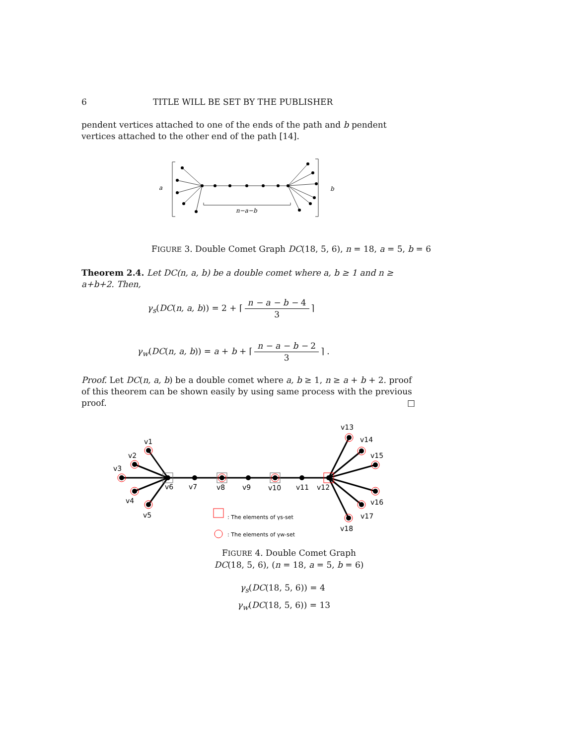6 TITLE WILL BE SET BY THE PUBLISHER
pendent vertices attached to one of the ends of the path and b pendent vertices attached to the other end of the path [14].
a
b
n−a−b
FIGURE 3. Double Comet Graph DC(18, 5, 6), n = 18, a = 5, b = 6
Theorem 2.4. Let DC(n, a, b) be a double comet where a, b ≥ 1 and n ≥ a+b+2. Then,
γ<sub>s</sub>(DC(n, a, b)) = 2 + ⌈ n − a − b − 4 3 ⌉
γ<sub>w</sub>(DC(n, a, b)) = a + b + ⌈ n − a − b − 2 3 ⌉ .
Proof. Let DC(n, a, b) be a double comet where a, b ≥ 1, n ≥ a + b + 2. proof of this theorem can be shown easily by using same process with the previous proof. □
v1
v2
v3
v4
v5
v6
v7
v8
v9
v10
v11
v12
v13
v14
v15
v16
v17
v18
: The elements of γs-set
: The elements of γw-set
FIGURE 4. Double Comet Graph
DC(18, 5, 6), (n = 18, a = 5, b = 6)
γ<sub>s</sub>(DC(18, 5, 6)) = 4
γ<sub>w</sub>(DC(18, 5, 6)) = 13